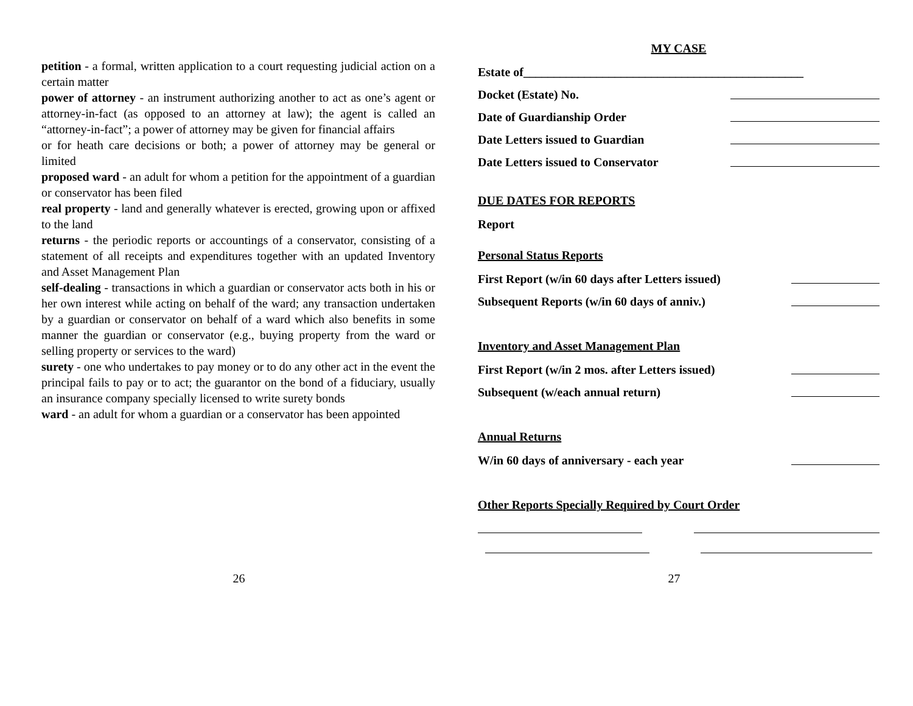petition - a formal, written application to a court requesting judicial action on a certain matter
power of attorney - an instrument authorizing another to act as one’s agent or attorney-in-fact (as opposed to an attorney at law); the agent is called an “attorney-in-fact”; a power of attorney may be given for financial affairs
or for heath care decisions or both; a power of attorney may be general or limited
proposed ward - an adult for whom a petition for the appointment of a guardian or conservator has been filed
real property - land and generally whatever is erected, growing upon or affixed to the land
returns - the periodic reports or accountings of a conservator, consisting of a statement of all receipts and expenditures together with an updated Inventory and Asset Management Plan
self-dealing - transactions in which a guardian or conservator acts both in his or her own interest while acting on behalf of the ward; any transaction undertaken by a guardian or conservator on behalf of a ward which also benefits in some manner the guardian or conservator (e.g., buying property from the ward or selling property or services to the ward)
surety - one who undertakes to pay money or to do any other act in the event the principal fails to pay or to act; the guarantor on the bond of a fiduciary, usually an insurance company specially licensed to write surety bonds
ward - an adult for whom a guardian or a conservator has been appointed
MY CASE
Estate of______________________________________________
Docket (Estate) No.
Date of Guardianship Order
Date Letters issued to Guardian
Date Letters issued to Conservator
DUE DATES FOR REPORTS
Report
Personal Status Reports
First Report (w/in 60 days after Letters issued)
Subsequent Reports (w/in 60 days of anniv.)
Inventory and Asset Management Plan
First Report (w/in 2 mos. after Letters issued)
Subsequent (w/each annual return)
Annual Returns
W/in 60 days of anniversary - each year
Other Reports Specially Required by Court Order
26 27